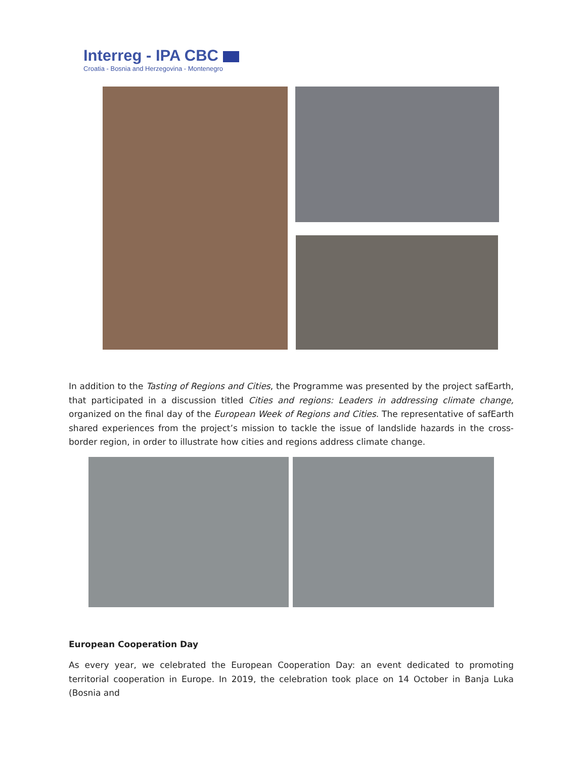Interreg - IPA CBC
Croatia - Bosnia and Herzegovina - Montenegro
In addition to the Tasting of Regions and Cities, the Programme was presented by the project safEarth, that participated in a discussion titled Cities and regions: Leaders in addressing climate change, organized on the final day of the European Week of Regions and Cities. The representative of safEarth shared experiences from the project’s mission to tackle the issue of landslide hazards in the cross-border region, in order to illustrate how cities and regions address climate change.
European Cooperation Day
As every year, we celebrated the European Cooperation Day: an event dedicated to promoting territorial cooperation in Europe. In 2019, the celebration took place on 14 October in Banja Luka (Bosnia and